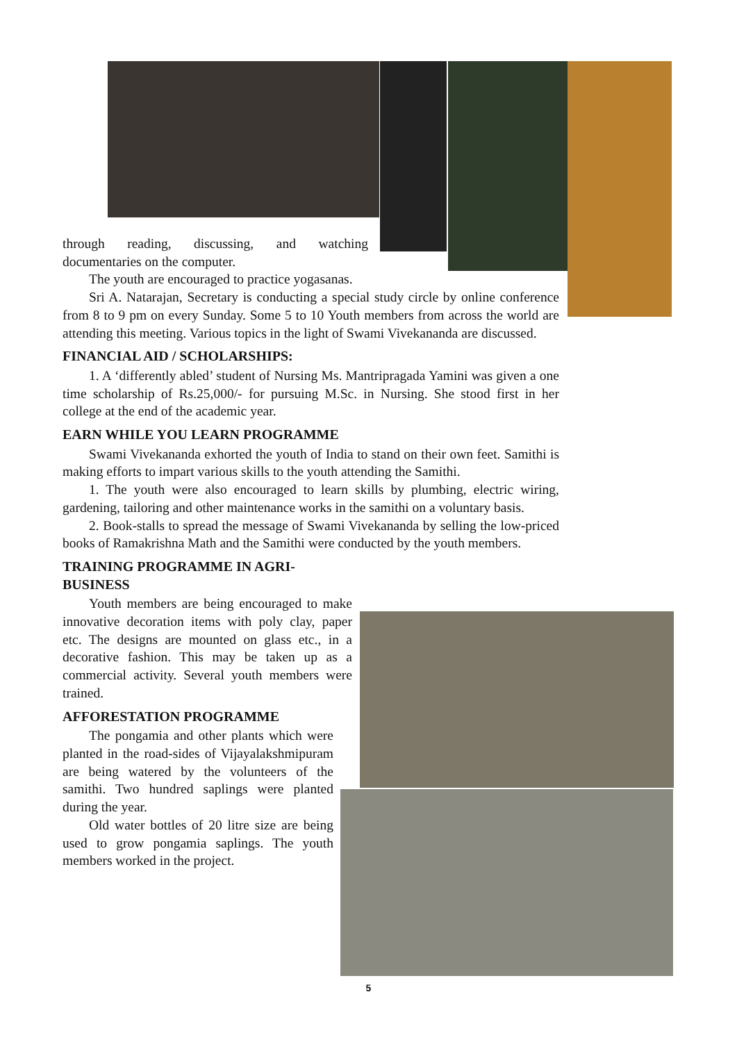through reading, discussing, and watching documentaries on the computer.
The youth are encouraged to practice yogasanas.
Sri A. Natarajan, Secretary is conducting a special study circle by online conference from 8 to 9 pm on every Sunday. Some 5 to 10 Youth members from across the world are attending this meeting. Various topics in the light of Swami Vivekananda are discussed.
FINANCIAL AID / SCHOLARSHIPS:
1. A ‘differently abled’ student of Nursing Ms. Mantripragada Yamini was given a one time scholarship of Rs.25,000/- for pursuing M.Sc. in Nursing. She stood first in her college at the end of the academic year.
EARN WHILE YOU LEARN PROGRAMME
Swami Vivekananda exhorted the youth of India to stand on their own feet. Samithi is making efforts to impart various skills to the youth attending the Samithi.
1. The youth were also encouraged to learn skills by plumbing, electric wiring, gardening, tailoring and other maintenance works in the samithi on a voluntary basis.
2. Book-stalls to spread the message of Swami Vivekananda by selling the low-priced books of Ramakrishna Math and the Samithi were conducted by the youth members.
TRAINING PROGRAMME IN AGRI-BUSINESS
Youth members are being encouraged to make innovative decoration items with poly clay, paper etc. The designs are mounted on glass etc., in a decorative fashion. This may be taken up as a commercial activity. Several youth members were trained.
AFFORESTATION PROGRAMME
The pongamia and other plants which were planted in the road-sides of Vijayalakshmipuram are being watered by the volunteers of the samithi. Two hundred saplings were planted during the year.
Old water bottles of 20 litre size are being used to grow pongamia saplings. The youth members worked in the project.
5